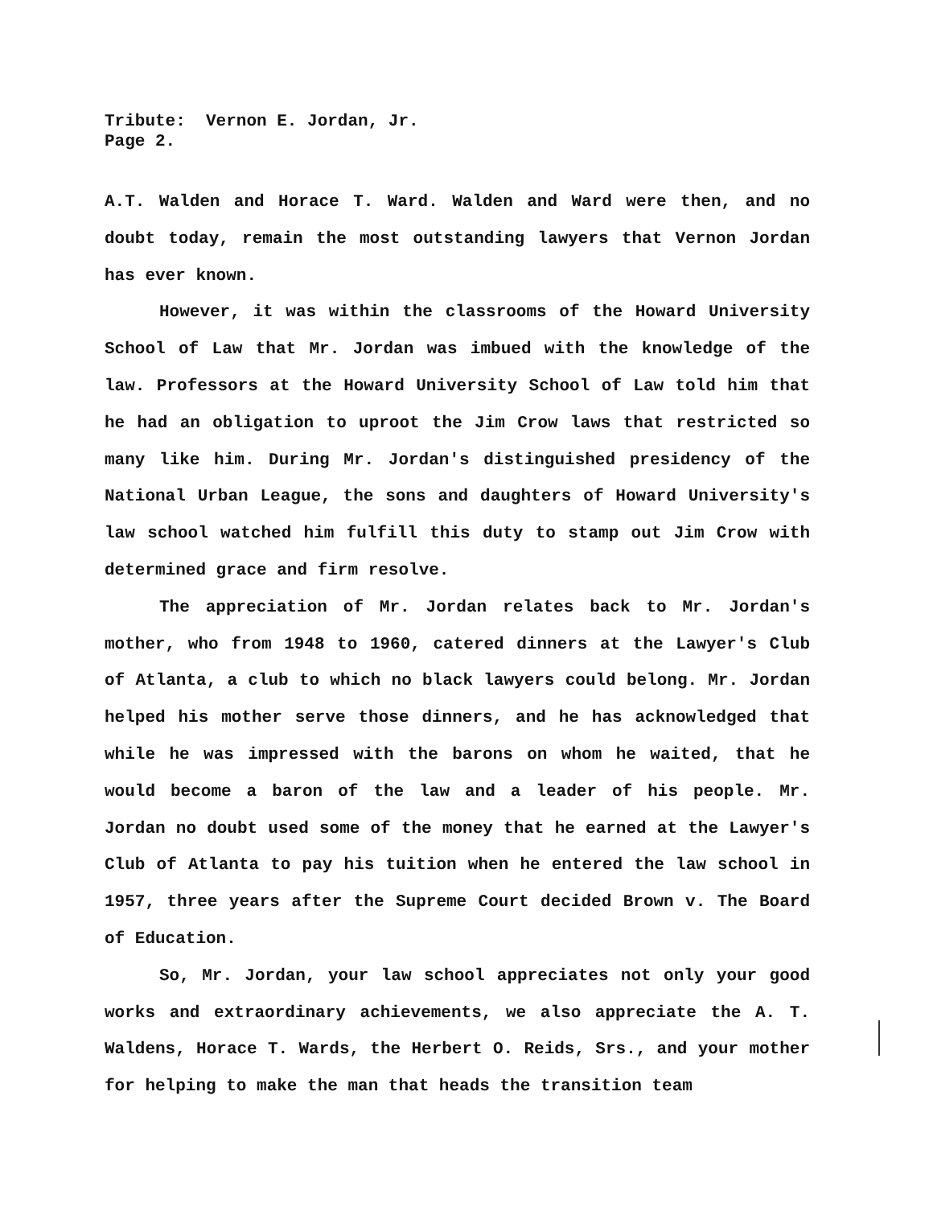Tribute: Vernon E. Jordan, Jr.
Page 2.
A.T. Walden and Horace T. Ward. Walden and Ward were then, and no doubt today, remain the most outstanding lawyers that Vernon Jordan has ever known.
However, it was within the classrooms of the Howard University School of Law that Mr. Jordan was imbued with the knowledge of the law. Professors at the Howard University School of Law told him that he had an obligation to uproot the Jim Crow laws that restricted so many like him. During Mr. Jordan's distinguished presidency of the National Urban League, the sons and daughters of Howard University's law school watched him fulfill this duty to stamp out Jim Crow with determined grace and firm resolve.
The appreciation of Mr. Jordan relates back to Mr. Jordan's mother, who from 1948 to 1960, catered dinners at the Lawyer's Club of Atlanta, a club to which no black lawyers could belong. Mr. Jordan helped his mother serve those dinners, and he has acknowledged that while he was impressed with the barons on whom he waited, that he would become a baron of the law and a leader of his people. Mr. Jordan no doubt used some of the money that he earned at the Lawyer's Club of Atlanta to pay his tuition when he entered the law school in 1957, three years after the Supreme Court decided Brown v. The Board of Education.
So, Mr. Jordan, your law school appreciates not only your good works and extraordinary achievements, we also appreciate the A. T. Waldens, Horace T. Wards, the Herbert O. Reids, Srs., and your mother for helping to make the man that heads the transition team